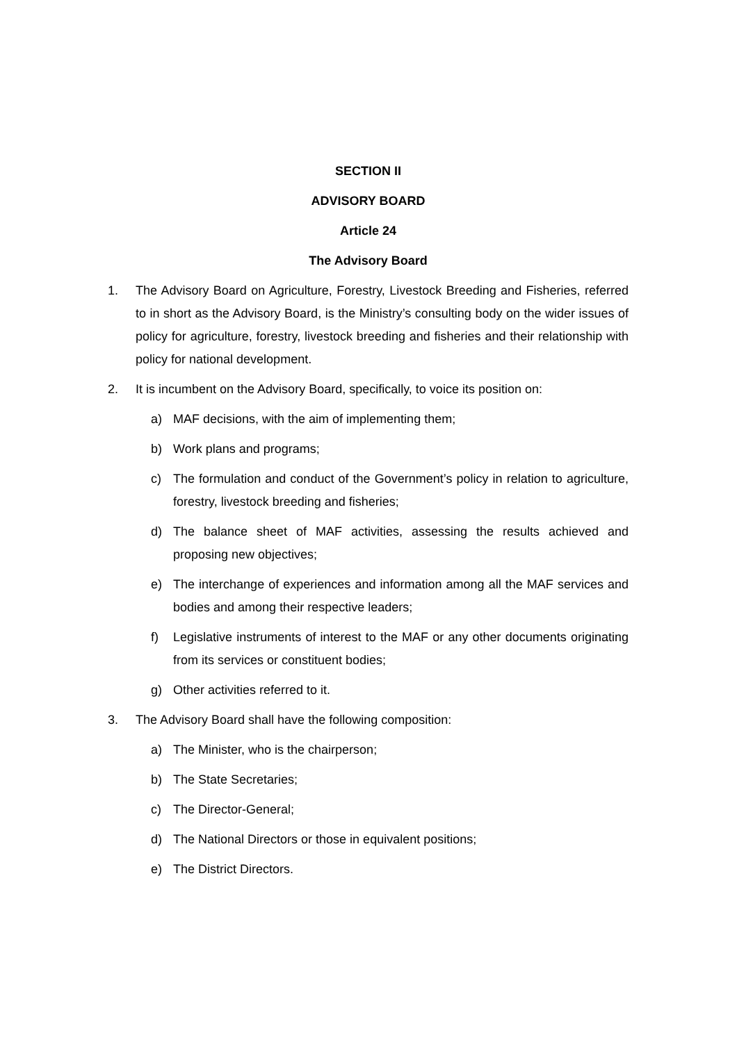SECTION II
ADVISORY BOARD
Article 24
The Advisory Board
1. The Advisory Board on Agriculture, Forestry, Livestock Breeding and Fisheries, referred to in short as the Advisory Board, is the Ministry’s consulting body on the wider issues of policy for agriculture, forestry, livestock breeding and fisheries and their relationship with policy for national development.
2. It is incumbent on the Advisory Board, specifically, to voice its position on:
a) MAF decisions, with the aim of implementing them;
b) Work plans and programs;
c) The formulation and conduct of the Government’s policy in relation to agriculture, forestry, livestock breeding and fisheries;
d) The balance sheet of MAF activities, assessing the results achieved and proposing new objectives;
e) The interchange of experiences and information among all the MAF services and bodies and among their respective leaders;
f) Legislative instruments of interest to the MAF or any other documents originating from its services or constituent bodies;
g) Other activities referred to it.
3. The Advisory Board shall have the following composition:
a) The Minister, who is the chairperson;
b) The State Secretaries;
c) The Director-General;
d) The National Directors or those in equivalent positions;
e) The District Directors.